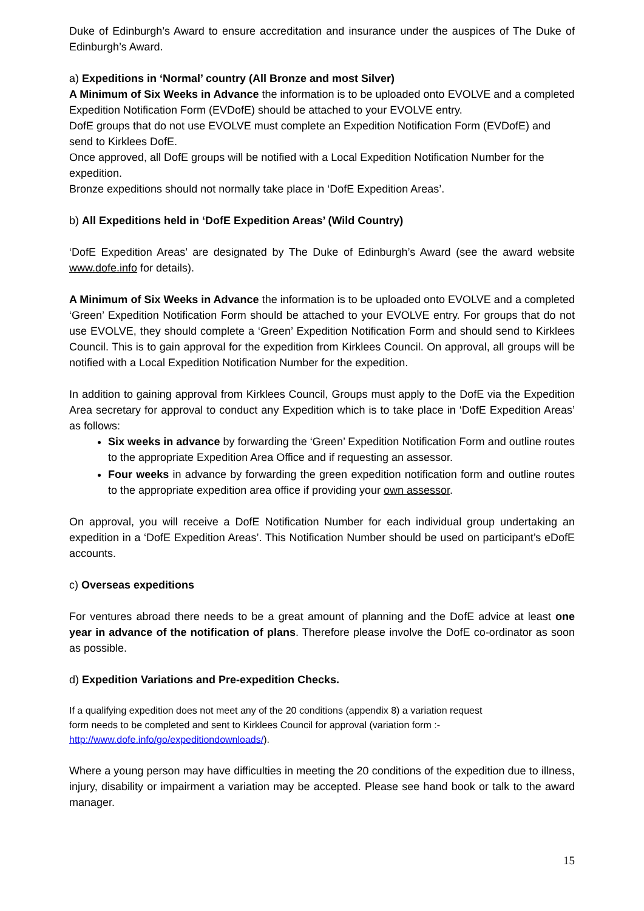Duke of Edinburgh’s Award to ensure accreditation and insurance under the auspices of The Duke of Edinburgh’s Award.
a) Expeditions in ‘Normal’ country (All Bronze and most Silver)
A Minimum of Six Weeks in Advance the information is to be uploaded onto EVOLVE and a completed Expedition Notification Form (EVDofE) should be attached to your EVOLVE entry.
DofE groups that do not use EVOLVE must complete an Expedition Notification Form (EVDofE) and send to Kirklees DofE.
Once approved, all DofE groups will be notified with a Local Expedition Notification Number for the expedition.
Bronze expeditions should not normally take place in ‘DofE Expedition Areas’.
b) All Expeditions held in ‘DofE Expedition Areas’ (Wild Country)
‘DofE Expedition Areas’ are designated by The Duke of Edinburgh’s Award (see the award website www.dofe.info for details).
A Minimum of Six Weeks in Advance the information is to be uploaded onto EVOLVE and a completed ‘Green’ Expedition Notification Form should be attached to your EVOLVE entry. For groups that do not use EVOLVE, they should complete a ‘Green’ Expedition Notification Form and should send to Kirklees Council. This is to gain approval for the expedition from Kirklees Council. On approval, all groups will be notified with a Local Expedition Notification Number for the expedition.
In addition to gaining approval from Kirklees Council, Groups must apply to the DofE via the Expedition Area secretary for approval to conduct any Expedition which is to take place in ‘DofE Expedition Areas’ as follows:
Six weeks in advance by forwarding the ‘Green’ Expedition Notification Form and outline routes to the appropriate Expedition Area Office and if requesting an assessor.
Four weeks in advance by forwarding the green expedition notification form and outline routes to the appropriate expedition area office if providing your own assessor.
On approval, you will receive a DofE Notification Number for each individual group undertaking an expedition in a ‘DofE Expedition Areas’. This Notification Number should be used on participant’s eDofE accounts.
c) Overseas expeditions
For ventures abroad there needs to be a great amount of planning and the DofE advice at least one year in advance of the notification of plans. Therefore please involve the DofE co-ordinator as soon as possible.
d) Expedition Variations and Pre-expedition Checks.
If a qualifying expedition does not meet any of the 20 conditions (appendix 8) a variation request
form needs to be completed and sent to Kirklees Council for approval (variation form :-
http://www.dofe.info/go/expeditiondownloads/).
Where a young person may have difficulties in meeting the 20 conditions of the expedition due to illness, injury, disability or impairment a variation may be accepted. Please see hand book or talk to the award manager.
15